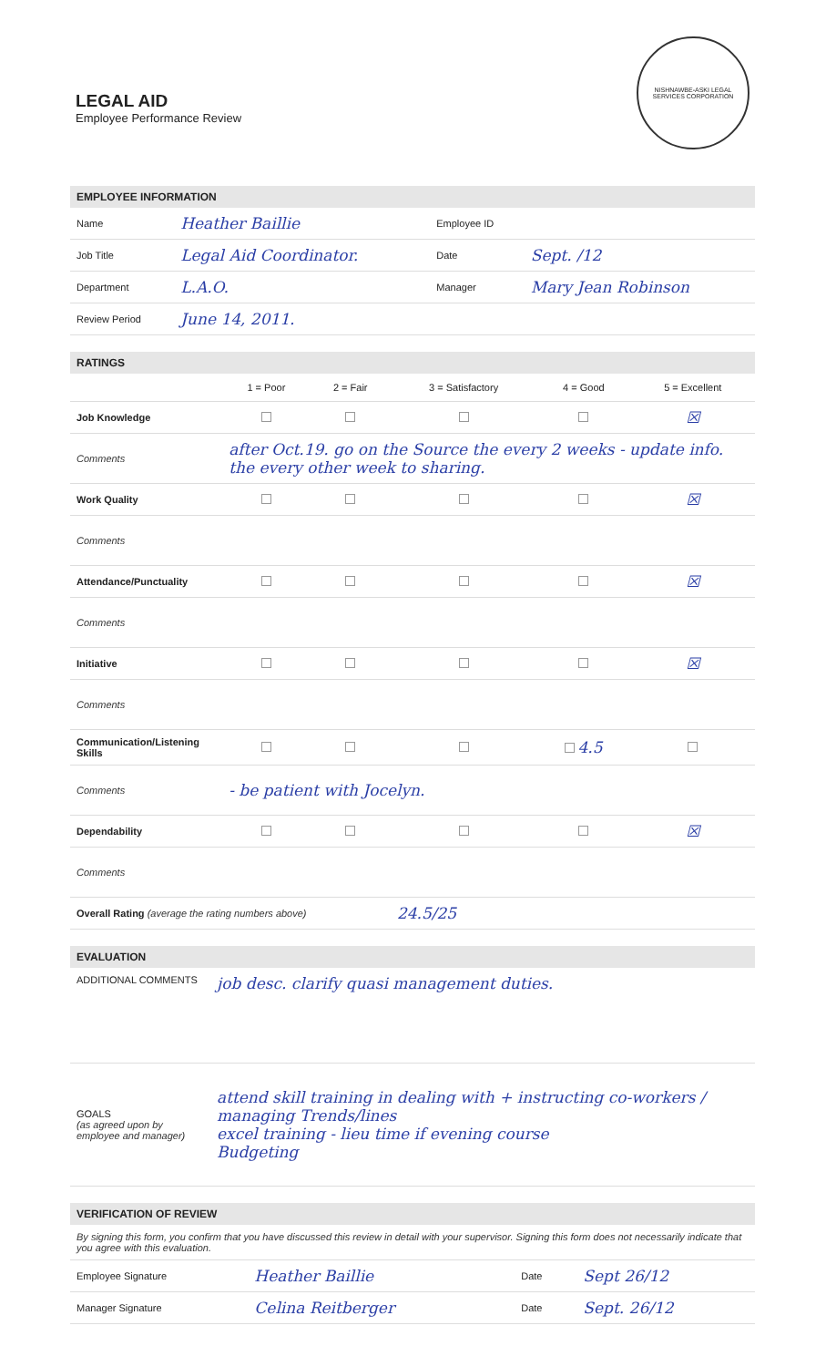LEGAL AID
Employee Performance Review
NISHNAWBE-ASKI LEGAL SERVICES CORPORATION
| EMPLOYEE INFORMATION | | | |
| --- | --- | --- | --- |
| Name | Heather Baillie | Employee ID | |
| Job Title | Legal Aid Coordinator. | Date | Sept. /12 |
| Department | L.A.O. | Manager | Mary Jean Robinson |
| Review Period | June 14, 2011. | | |
| RATINGS | | | | | |
| --- | --- | --- | --- | --- | --- |
| | 1 = Poor | 2 = Fair | 3 = Satisfactory | 4 = Good | 5 = Excellent |
| Job Knowledge | | | | | ☒ |
| Comments | after Oct.19. go on the Source the every 2 weeks - update info. the every other week to sharing. | | | | |
| Work Quality | | | | | ☒ |
| Comments | | | | | |
| Attendance/Punctuality | | | | | ☒ |
| Comments | | | | | |
| Initiative | | | | | ☒ |
| Comments | | | | | |
| Communication/Listening Skills | | | | 4.5 | |
| Comments | - be patient with Jocelyn. | | | | |
| Dependability | | | | | ☒ |
| Comments | | | | | |
| Overall Rating (average the rating numbers above) | | | 24.5/25 | | |
| EVALUATION | |
| --- | --- |
| ADDITIONAL COMMENTS | job desc. clarify quasi management duties. |
| GOALS (as agreed upon by employee and manager) | attend skill training in dealing with + instructing co-workers / managing Trends/lines excel training - lieu time if evening course Budgeting |
| VERIFICATION OF REVIEW | | | |
| --- | --- | --- | --- |
| By signing this form, you confirm that you have discussed this review in detail with your supervisor. Signing this form does not necessarily indicate that you agree with this evaluation. | | | |
| Employee Signature | Heather Baillie | Date | Sept 26/12 |
| Manager Signature | Celina Reitberger | Date | Sept. 26/12 |